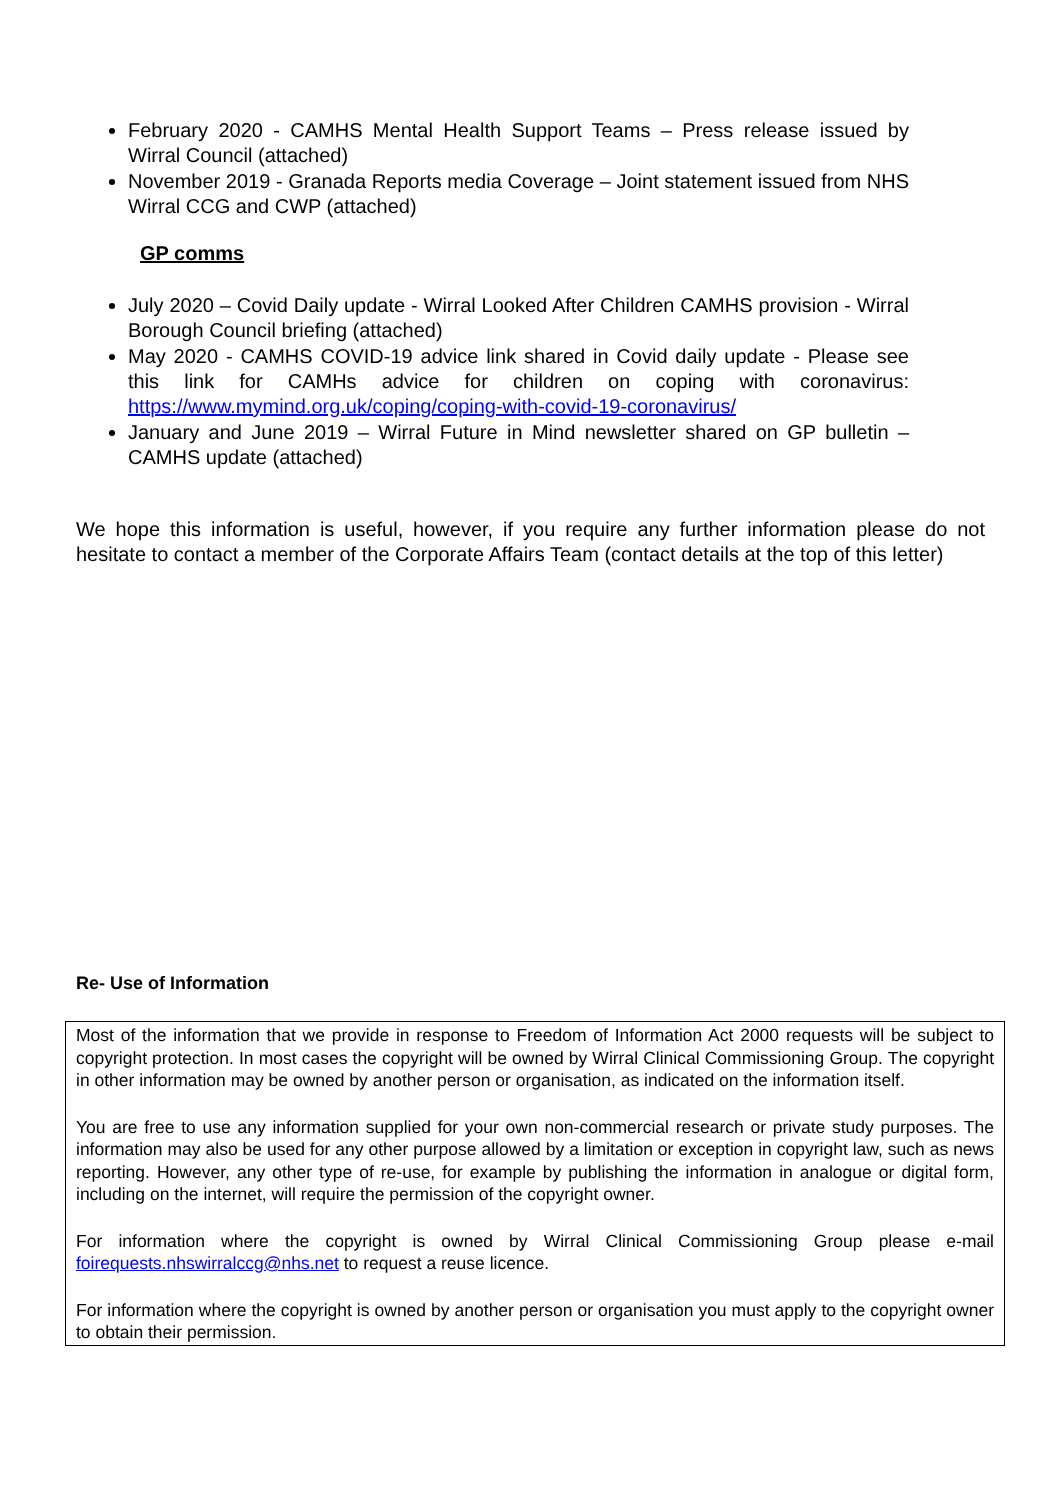February 2020 - CAMHS Mental Health Support Teams – Press release issued by Wirral Council (attached)
November 2019 - Granada Reports media Coverage – Joint statement issued from NHS Wirral CCG and CWP (attached)
GP comms
July 2020 – Covid Daily update - Wirral Looked After Children CAMHS provision - Wirral Borough Council briefing (attached)
May 2020 - CAMHS COVID-19 advice link shared in Covid daily update - Please see this link for CAMHs advice for children on coping with coronavirus: https://www.mymind.org.uk/coping/coping-with-covid-19-coronavirus/
January and June 2019 – Wirral Future in Mind newsletter shared on GP bulletin – CAMHS update (attached)
We hope this information is useful, however, if you require any further information please do not hesitate to contact a member of the Corporate Affairs Team (contact details at the top of this letter)
Re- Use of Information
Most of the information that we provide in response to Freedom of Information Act 2000 requests will be subject to copyright protection. In most cases the copyright will be owned by Wirral Clinical Commissioning Group. The copyright in other information may be owned by another person or organisation, as indicated on the information itself.
You are free to use any information supplied for your own non-commercial research or private study purposes. The information may also be used for any other purpose allowed by a limitation or exception in copyright law, such as news reporting. However, any other type of re-use, for example by publishing the information in analogue or digital form, including on the internet, will require the permission of the copyright owner.
For information where the copyright is owned by Wirral Clinical Commissioning Group please e-mail foirequests.nhswirralccg@nhs.net to request a reuse licence.
For information where the copyright is owned by another person or organisation you must apply to the copyright owner to obtain their permission.